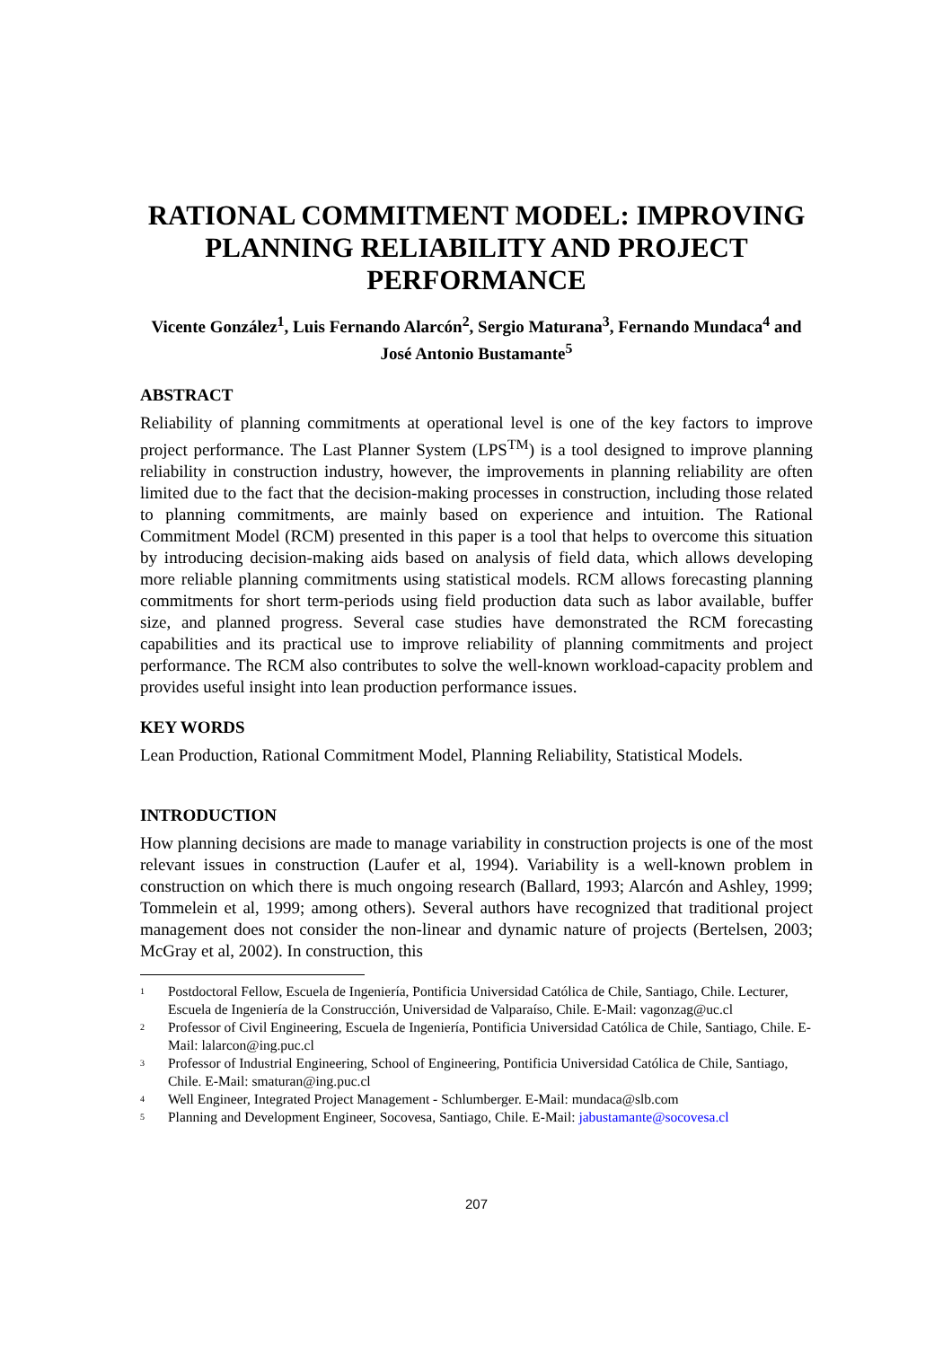RATIONAL COMMITMENT MODEL: IMPROVING PLANNING RELIABILITY AND PROJECT PERFORMANCE
Vicente González<sup>1</sup>, Luis Fernando Alarcón<sup>2</sup>, Sergio Maturana<sup>3</sup>, Fernando Mundaca<sup>4</sup> and José Antonio Bustamante<sup>5</sup>
ABSTRACT
Reliability of planning commitments at operational level is one of the key factors to improve project performance. The Last Planner System (LPS<sup>TM</sup>) is a tool designed to improve planning reliability in construction industry, however, the improvements in planning reliability are often limited due to the fact that the decision-making processes in construction, including those related to planning commitments, are mainly based on experience and intuition. The Rational Commitment Model (RCM) presented in this paper is a tool that helps to overcome this situation by introducing decision-making aids based on analysis of field data, which allows developing more reliable planning commitments using statistical models. RCM allows forecasting planning commitments for short term-periods using field production data such as labor available, buffer size, and planned progress. Several case studies have demonstrated the RCM forecasting capabilities and its practical use to improve reliability of planning commitments and project performance. The RCM also contributes to solve the well-known workload-capacity problem and provides useful insight into lean production performance issues.
KEY WORDS
Lean Production, Rational Commitment Model, Planning Reliability, Statistical Models.
INTRODUCTION
How planning decisions are made to manage variability in construction projects is one of the most relevant issues in construction (Laufer et al, 1994). Variability is a well-known problem in construction on which there is much ongoing research (Ballard, 1993; Alarcón and Ashley, 1999; Tommelein et al, 1999; among others). Several authors have recognized that traditional project management does not consider the non-linear and dynamic nature of projects (Bertelsen, 2003; McGray et al, 2002). In construction, this
<sup>1</sup> Postdoctoral Fellow, Escuela de Ingeniería, Pontificia Universidad Católica de Chile, Santiago, Chile. Lecturer, Escuela de Ingeniería de la Construcción, Universidad de Valparaíso, Chile. E-Mail: vagonzag@uc.cl
<sup>2</sup> Professor of Civil Engineering, Escuela de Ingeniería, Pontificia Universidad Católica de Chile, Santiago, Chile. E-Mail: lalarcon@ing.puc.cl
<sup>3</sup> Professor of Industrial Engineering, School of Engineering, Pontificia Universidad Católica de Chile, Santiago, Chile. E-Mail: smaturan@ing.puc.cl
<sup>4</sup> Well Engineer, Integrated Project Management - Schlumberger. E-Mail: mundaca@slb.com
<sup>5</sup> Planning and Development Engineer, Socovesa, Santiago, Chile. E-Mail: jabustamante@socovesa.cl
207